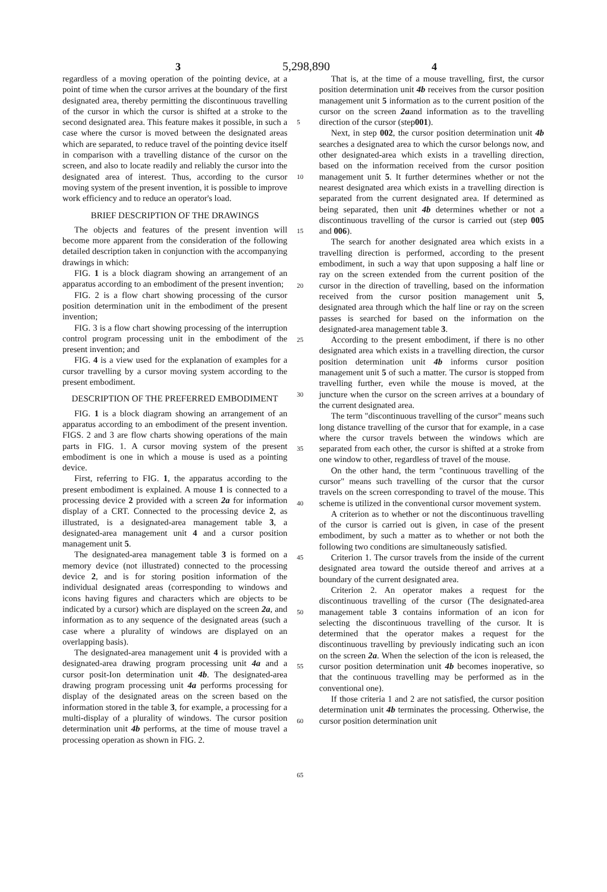3 5,298,890 4
regardless of a moving operation of the pointing device, at a point of time when the cursor arrives at the boundary of the first designated area, thereby permitting the discontinuous travelling of the cursor in which the cursor is shifted at a stroke to the second designated area. This feature makes it possible, in such a case where the cursor is moved between the designated areas which are separated, to reduce travel of the pointing device itself in comparison with a travelling distance of the cursor on the screen, and also to locate readily and reliably the cursor into the designated area of interest. Thus, according to the cursor moving system of the present invention, it is possible to improve work efficiency and to reduce an operator's load.
BRIEF DESCRIPTION OF THE DRAWINGS
The objects and features of the present invention will become more apparent from the consideration of the following detailed description taken in conjunction with the accompanying drawings in which:
FIG. 1 is a block diagram showing an arrangement of an apparatus according to an embodiment of the present invention;
FIG. 2 is a flow chart showing processing of the cursor position determination unit in the embodiment of the present invention;
FIG. 3 is a flow chart showing processing of the interruption control program processing unit in the embodiment of the present invention; and
FIG. 4 is a view used for the explanation of examples for a cursor travelling by a cursor moving system according to the present embodiment.
DESCRIPTION OF THE PREFERRED EMBODIMENT
FIG. 1 is a block diagram showing an arrangement of an apparatus according to an embodiment of the present invention. FIGS. 2 and 3 are flow charts showing operations of the main parts in FIG. 1. A cursor moving system of the present embodiment is one in which a mouse is used as a pointing device.
First, referring to FIG. 1, the apparatus according to the present embodiment is explained. A mouse 1 is connected to a processing device 2 provided with a screen 2a for information display of a CRT. Connected to the processing device 2, as illustrated, is a designated-area management table 3, a designated-area management unit 4 and a cursor position management unit 5.
The designated-area management table 3 is formed on a memory device (not illustrated) connected to the processing device 2, and is for storing position information of the individual designated areas (corresponding to windows and icons having figures and characters which are objects to be indicated by a cursor) which are displayed on the screen 2a, and information as to any sequence of the designated areas (such a case where a plurality of windows are displayed on an overlapping basis).
The designated-area management unit 4 is provided with a designated-area drawing program processing unit 4a and a cursor posit-Ion determination unit 4b. The designated-area drawing program processing unit 4a performs processing for display of the designated areas on the screen based on the information stored in the table 3, for example, a processing for a multi-display of a plurality of windows. The cursor position determination unit 4b performs, at the time of mouse travel a processing operation as shown in FIG. 2.
5
10
15
20
25
30
35
40
45
50
55
60
65
That is, at the time of a mouse travelling, first, the cursor position determination unit 4b receives from the cursor position management unit 5 information as to the current position of the cursor on the screen 2aand information as to the travelling direction of the cursor (step001).
Next, in step 002, the cursor position determination unit 4b searches a designated area to which the cursor belongs now, and other designated-area which exists in a travelling direction, based on the information received from the cursor position management unit 5. It further determines whether or not the nearest designated area which exists in a travelling direction is separated from the current designated area. If determined as being separated, then unit 4b determines whether or not a discontinuous travelling of the cursor is carried out (step 005 and 006).
The search for another designated area which exists in a travelling direction is performed, according to the present embodiment, in such a way that upon supposing a half line or ray on the screen extended from the current position of the cursor in the direction of travelling, based on the information received from the cursor position management unit 5, designated area through which the half line or ray on the screen passes is searched for based on the information on the designated-area management table 3.
According to the present embodiment, if there is no other designated area which exists in a travelling direction, the cursor position determination unit 4b informs cursor position management unit 5 of such a matter. The cursor is stopped from travelling further, even while the mouse is moved, at the juncture when the cursor on the screen arrives at a boundary of the current designated area.
The term "discontinuous travelling of the cursor" means such long distance travelling of the cursor that for example, in a case where the cursor travels between the windows which are separated from each other, the cursor is shifted at a stroke from one window to other, regardless of travel of the mouse.
On the other hand, the term "continuous travelling of the cursor" means such travelling of the cursor that the cursor travels on the screen corresponding to travel of the mouse. This scheme is utilized in the conventional cursor movement system.
A criterion as to whether or not the discontinuous travelling of the cursor is carried out is given, in case of the present embodiment, by such a matter as to whether or not both the following two conditions are simultaneously satisfied.
Criterion 1. The cursor travels from the inside of the current designated area toward the outside thereof and arrives at a boundary of the current designated area.
Criterion 2. An operator makes a request for the discontinuous travelling of the cursor (The designated-area management table 3 contains information of an icon for selecting the discontinuous travelling of the cursor. It is determined that the operator makes a request for the discontinuous travelling by previously indicating such an icon on the screen 2a. When the selection of the icon is released, the cursor position determination unit 4b becomes inoperative, so that the continuous travelling may be performed as in the conventional one).
If those criteria 1 and 2 are not satisfied, the cursor position determination unit 4b terminates the processing. Otherwise, the cursor position determination unit